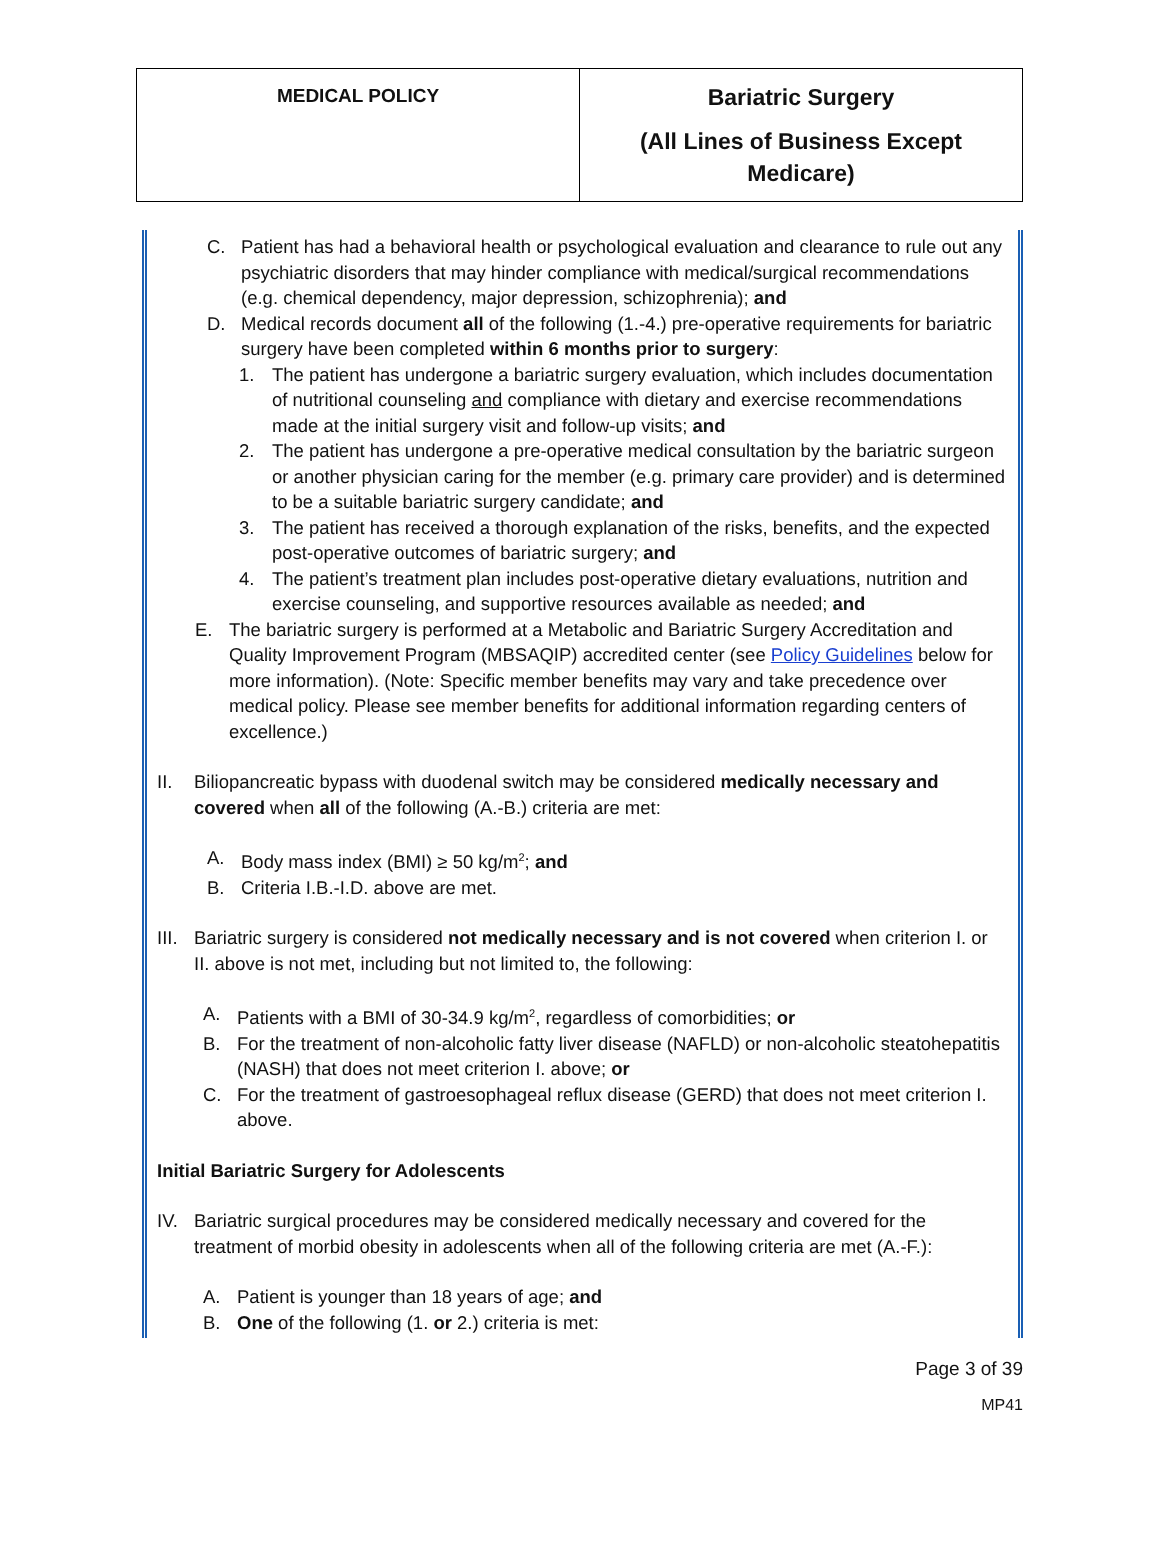| MEDICAL POLICY | Bariatric Surgery (All Lines of Business Except Medicare) |
C. Patient has had a behavioral health or psychological evaluation and clearance to rule out any psychiatric disorders that may hinder compliance with medical/surgical recommendations (e.g. chemical dependency, major depression, schizophrenia); and
D. Medical records document all of the following (1.-4.) pre-operative requirements for bariatric surgery have been completed within 6 months prior to surgery:
1. The patient has undergone a bariatric surgery evaluation, which includes documentation of nutritional counseling and compliance with dietary and exercise recommendations made at the initial surgery visit and follow-up visits; and
2. The patient has undergone a pre-operative medical consultation by the bariatric surgeon or another physician caring for the member (e.g. primary care provider) and is determined to be a suitable bariatric surgery candidate; and
3. The patient has received a thorough explanation of the risks, benefits, and the expected post-operative outcomes of bariatric surgery; and
4. The patient’s treatment plan includes post-operative dietary evaluations, nutrition and exercise counseling, and supportive resources available as needed; and
E. The bariatric surgery is performed at a Metabolic and Bariatric Surgery Accreditation and Quality Improvement Program (MBSAQIP) accredited center (see Policy Guidelines below for more information). (Note: Specific member benefits may vary and take precedence over medical policy. Please see member benefits for additional information regarding centers of excellence.)
II. Biliopancreatic bypass with duodenal switch may be considered medically necessary and covered when all of the following (A.-B.) criteria are met:
A. Body mass index (BMI) ≥ 50 kg/m<sup>2</sup>; and
B. Criteria I.B.-I.D. above are met.
III.
Bariatric surgery is considered not medically necessary and is not covered when criterion I. or II. above is not met, including but not limited to, the following:
A. Patients with a BMI of 30-34.9 kg/m<sup>2</sup>, regardless of comorbidities; or
B. For the treatment of non-alcoholic fatty liver disease (NAFLD) or non-alcoholic steatohepatitis (NASH) that does not meet criterion I. above; or
C. For the treatment of gastroesophageal reflux disease (GERD) that does not meet criterion I. above.
Initial Bariatric Surgery for Adolescents
IV. Bariatric surgical procedures may be considered medically necessary and covered for the treatment of morbid obesity in adolescents when all of the following criteria are met (A.-F.):
A. Patient is younger than 18 years of age; and
B. One of the following (1. or 2.) criteria is met:
Page 3 of 39
MP41